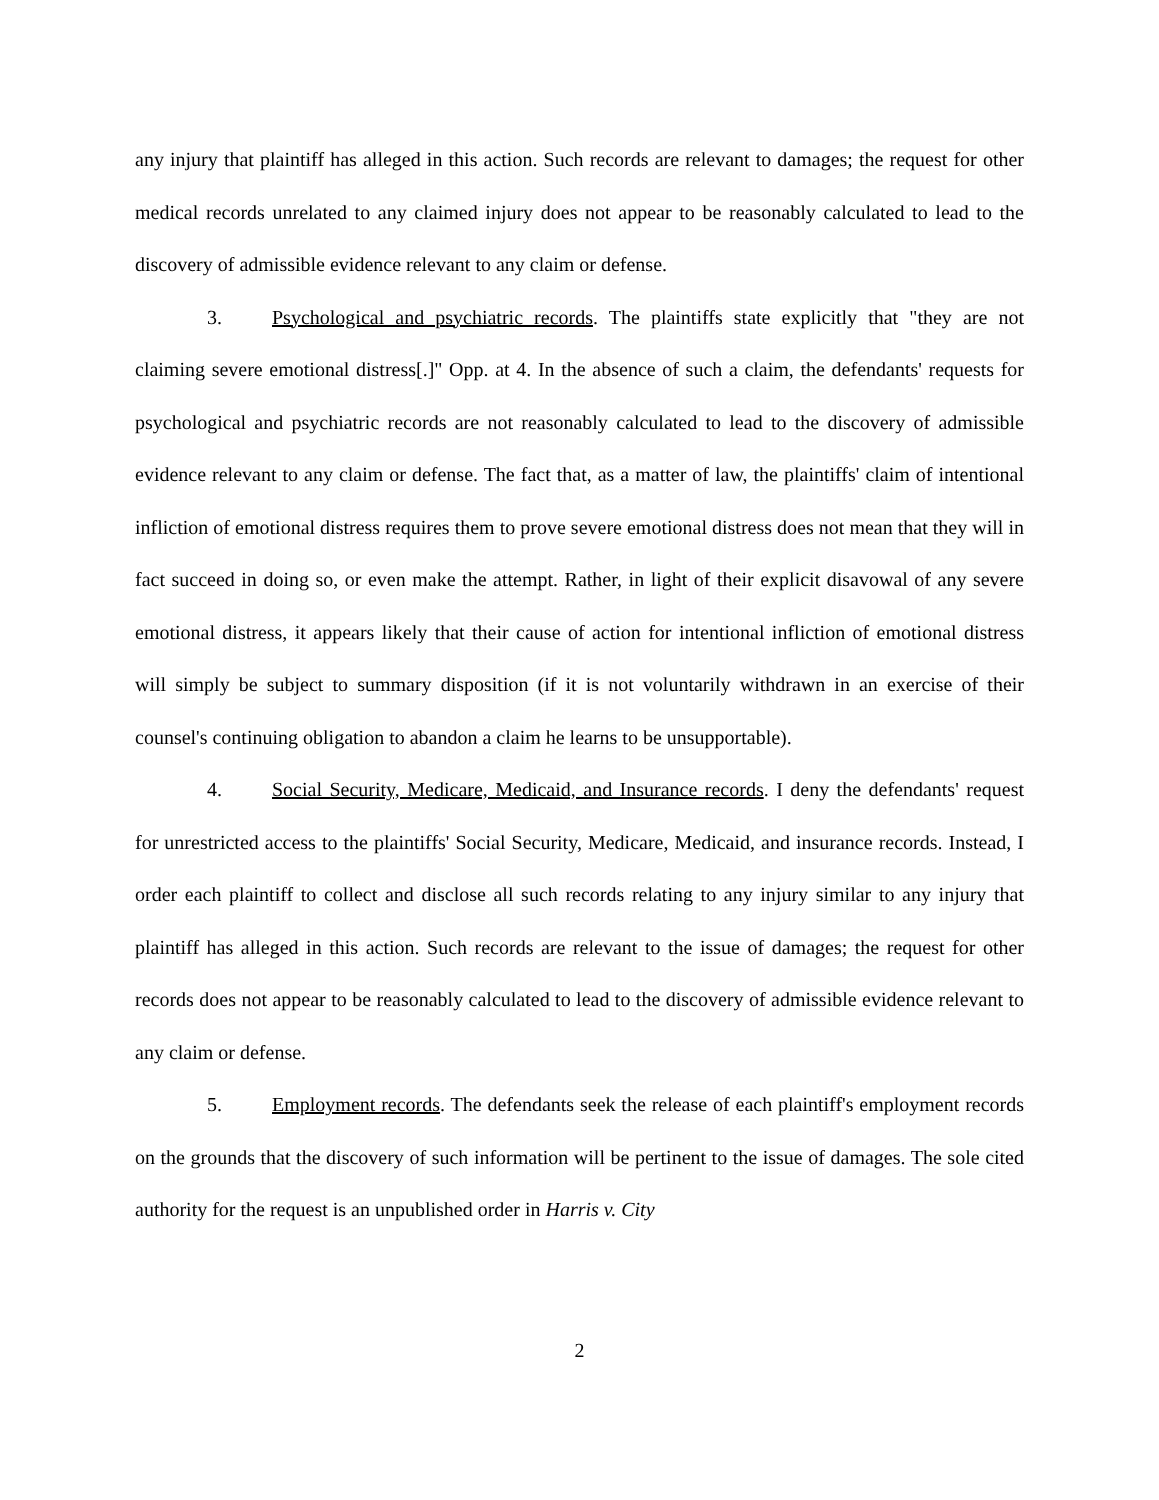any injury that plaintiff has alleged in this action. Such records are relevant to damages; the request for other medical records unrelated to any claimed injury does not appear to be reasonably calculated to lead to the discovery of admissible evidence relevant to any claim or defense.
3. Psychological and psychiatric records. The plaintiffs state explicitly that "they are not claiming severe emotional distress[.]" Opp. at 4. In the absence of such a claim, the defendants' requests for psychological and psychiatric records are not reasonably calculated to lead to the discovery of admissible evidence relevant to any claim or defense. The fact that, as a matter of law, the plaintiffs' claim of intentional infliction of emotional distress requires them to prove severe emotional distress does not mean that they will in fact succeed in doing so, or even make the attempt. Rather, in light of their explicit disavowal of any severe emotional distress, it appears likely that their cause of action for intentional infliction of emotional distress will simply be subject to summary disposition (if it is not voluntarily withdrawn in an exercise of their counsel's continuing obligation to abandon a claim he learns to be unsupportable).
4. Social Security, Medicare, Medicaid, and Insurance records. I deny the defendants' request for unrestricted access to the plaintiffs' Social Security, Medicare, Medicaid, and insurance records. Instead, I order each plaintiff to collect and disclose all such records relating to any injury similar to any injury that plaintiff has alleged in this action. Such records are relevant to the issue of damages; the request for other records does not appear to be reasonably calculated to lead to the discovery of admissible evidence relevant to any claim or defense.
5. Employment records. The defendants seek the release of each plaintiff's employment records on the grounds that the discovery of such information will be pertinent to the issue of damages. The sole cited authority for the request is an unpublished order in Harris v. City
2